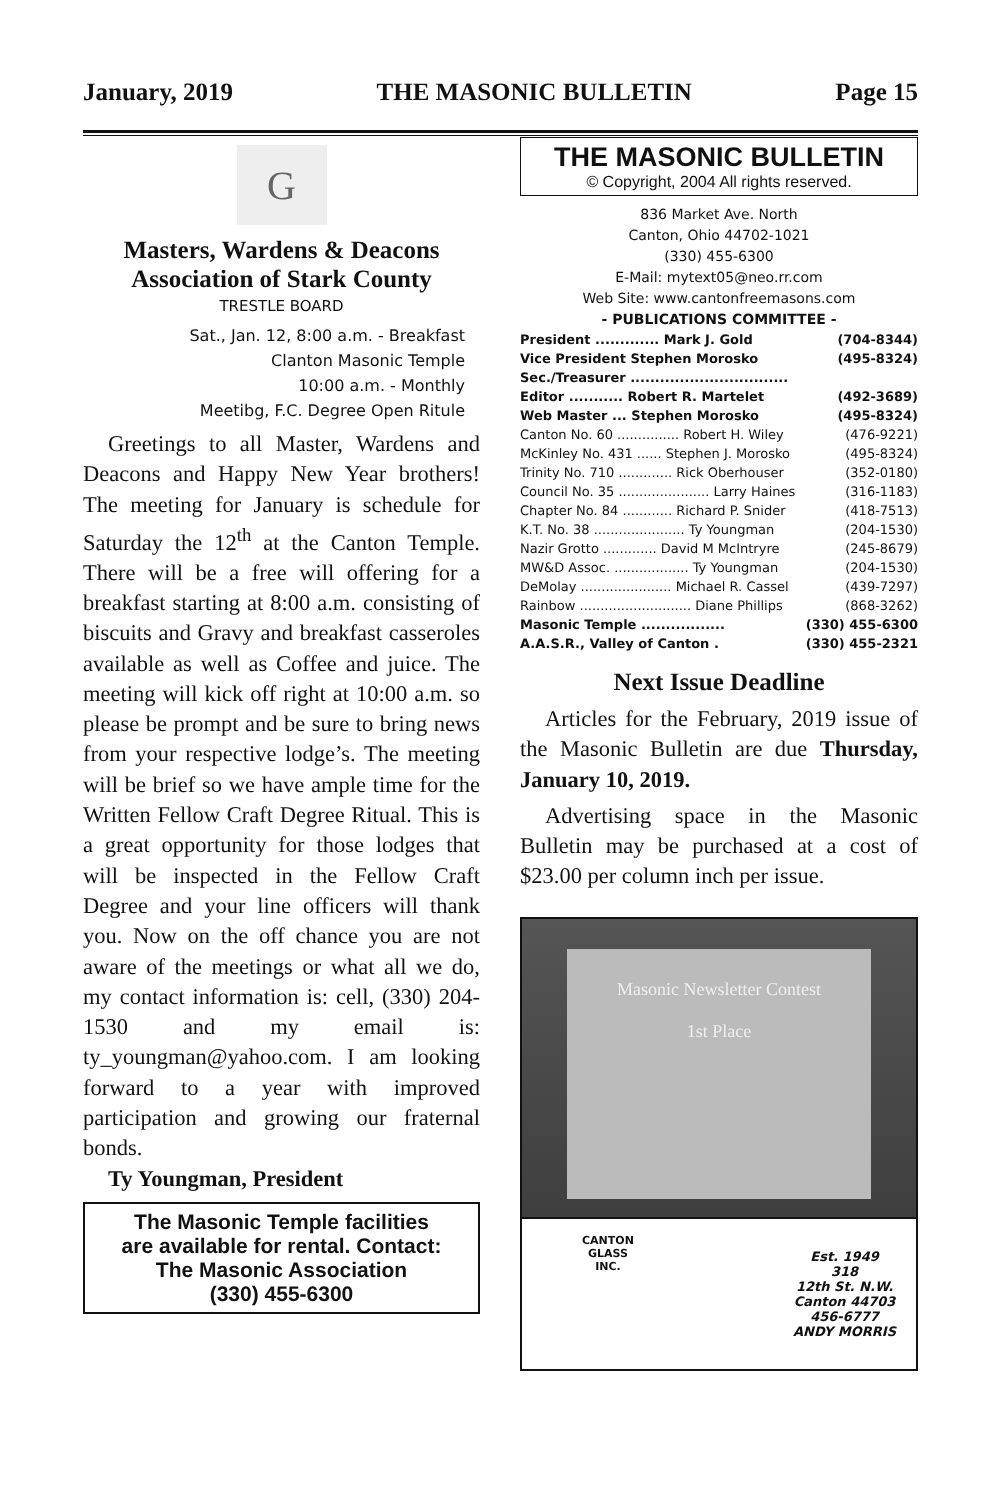January, 2019 THE MASONIC BULLETIN Page 15
G
Masters, Wardens & Deacons
Association of Stark County
TRESTLE BOARD
Sat., Jan. 12, 8:00 a.m. - Breakfast
Clanton Masonic Temple
10:00 a.m. - Monthly
Meetibg, F.C. Degree Open Ritule
Greetings to all Master, Wardens and Deacons and Happy New Year brothers! The meeting for January is schedule for Saturday the 12<sup>th</sup> at the Canton Temple. There will be a free will offering for a breakfast starting at 8:00 a.m. consisting of biscuits and Gravy and breakfast casseroles available as well as Coffee and juice. The meeting will kick off right at 10:00 a.m. so please be prompt and be sure to bring news from your respective lodge’s. The meeting will be brief so we have ample time for the Written Fellow Craft Degree Ritual. This is a great opportunity for those lodges that will be inspected in the Fellow Craft Degree and your line officers will thank you. Now on the off chance you are not aware of the meetings or what all we do, my contact information is: cell, (330) 204-1530 and my email is: ty_youngman@yahoo.com. I am looking forward to a year with improved participation and growing our fraternal bonds.
Ty Youngman, President
The Masonic Temple facilities
are available for rental. Contact:
The Masonic Association
(330) 455-6300
THE MASONIC BULLETIN
© Copyright, 2004 All rights reserved.
836 Market Ave. North
Canton, Ohio 44702-1021
(330) 455-6300
E-Mail: mytext05@neo.rr.com
Web Site: www.cantonfreemasons.com
- PUBLICATIONS COMMITTEE -
| President ............. Mark J. Gold | (704-8344) |
| Vice President Stephen Morosko | (495-8324) |
| Sec./Treasurer ................................ | |
| Editor ........... Robert R. Martelet | (492-3689) |
| Web Master ... Stephen Morosko | (495-8324) |
| Canton No. 60 ............... Robert H. Wiley | (476-9221) |
| McKinley No. 431 ...... Stephen J. Morosko | (495-8324) |
| Trinity No. 710 ............. Rick Oberhouser | (352-0180) |
| Council No. 35 ...................... Larry Haines | (316-1183) |
| Chapter No. 84 ............ Richard P. Snider | (418-7513) |
| K.T. No. 38 ...................... Ty Youngman | (204-1530) |
| Nazir Grotto ............. David M McIntryre | (245-8679) |
| MW&D Assoc. .................. Ty Youngman | (204-1530) |
| DeMolay ...................... Michael R. Cassel | (439-7297) |
| Rainbow ........................... Diane Phillips | (868-3262) |
| Masonic Temple ................. | (330) 455-6300 |
| A.A.S.R., Valley of Canton . | (330) 455-2321 |
Next Issue Deadline
Articles for the February, 2019 issue of the Masonic Bulletin are due Thursday, January 10, 2019.
Advertising space in the Masonic Bulletin may be purchased at a cost of $23.00 per column inch per issue.
Masonic Newsletter Contest
1st Place
CANTON
GLASS
INC.
Est. 1949
318
12th St. N.W.
Canton 44703
456-6777
ANDY MORRIS